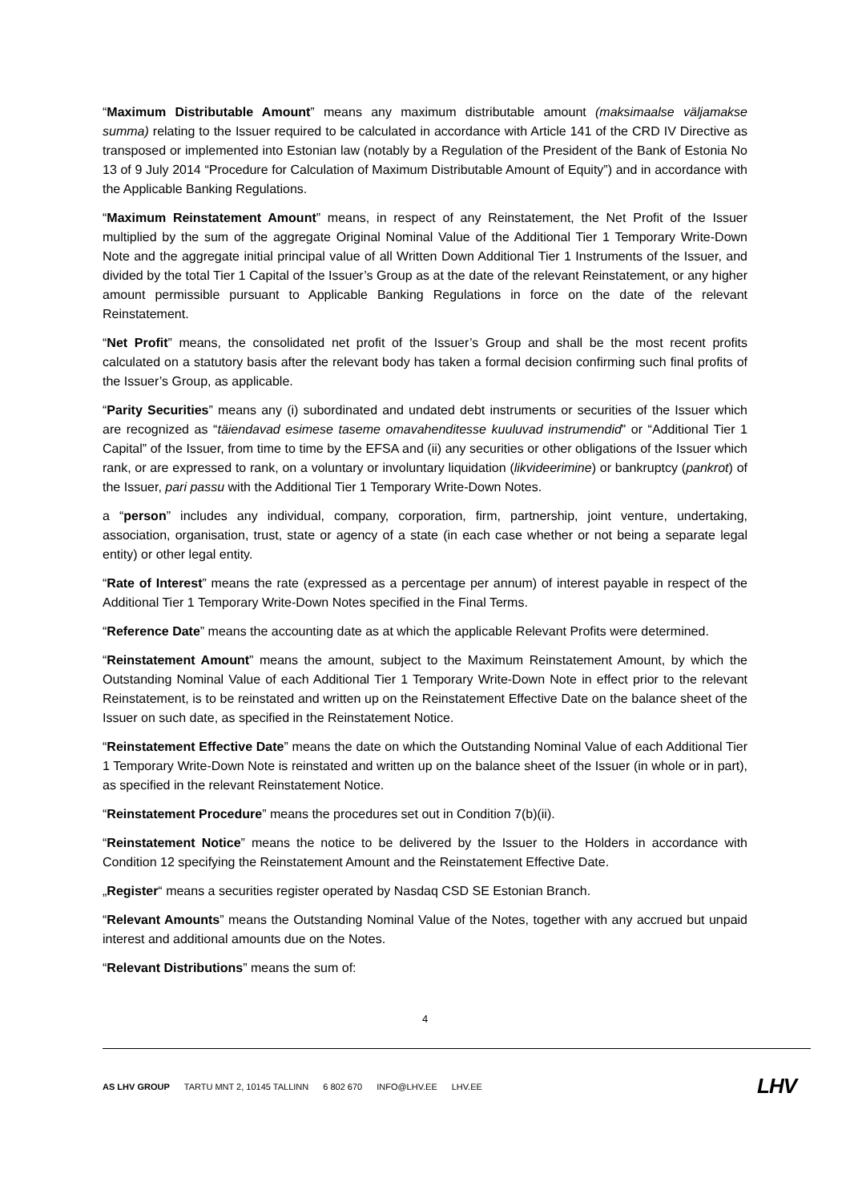“Maximum Distributable Amount” means any maximum distributable amount (maksimaalse väljamakse summa) relating to the Issuer required to be calculated in accordance with Article 141 of the CRD IV Directive as transposed or implemented into Estonian law (notably by a Regulation of the President of the Bank of Estonia No 13 of 9 July 2014 “Procedure for Calculation of Maximum Distributable Amount of Equity”) and in accordance with the Applicable Banking Regulations.
“Maximum Reinstatement Amount” means, in respect of any Reinstatement, the Net Profit of the Issuer multiplied by the sum of the aggregate Original Nominal Value of the Additional Tier 1 Temporary Write-Down Note and the aggregate initial principal value of all Written Down Additional Tier 1 Instruments of the Issuer, and divided by the total Tier 1 Capital of the Issuer’s Group as at the date of the relevant Reinstatement, or any higher amount permissible pursuant to Applicable Banking Regulations in force on the date of the relevant Reinstatement.
“Net Profit” means, the consolidated net profit of the Issuer’s Group and shall be the most recent profits calculated on a statutory basis after the relevant body has taken a formal decision confirming such final profits of the Issuer’s Group, as applicable.
“Parity Securities” means any (i) subordinated and undated debt instruments or securities of the Issuer which are recognized as “täiendavad esimese taseme omavahenditesse kuuluvad instrumendid” or “Additional Tier 1 Capital” of the Issuer, from time to time by the EFSA and (ii) any securities or other obligations of the Issuer which rank, or are expressed to rank, on a voluntary or involuntary liquidation (likvideerimine) or bankruptcy (pankrot) of the Issuer, pari passu with the Additional Tier 1 Temporary Write-Down Notes.
a “person” includes any individual, company, corporation, firm, partnership, joint venture, undertaking, association, organisation, trust, state or agency of a state (in each case whether or not being a separate legal entity) or other legal entity.
“Rate of Interest” means the rate (expressed as a percentage per annum) of interest payable in respect of the Additional Tier 1 Temporary Write-Down Notes specified in the Final Terms.
“Reference Date” means the accounting date as at which the applicable Relevant Profits were determined.
“Reinstatement Amount” means the amount, subject to the Maximum Reinstatement Amount, by which the Outstanding Nominal Value of each Additional Tier 1 Temporary Write-Down Note in effect prior to the relevant Reinstatement, is to be reinstated and written up on the Reinstatement Effective Date on the balance sheet of the Issuer on such date, as specified in the Reinstatement Notice.
“Reinstatement Effective Date” means the date on which the Outstanding Nominal Value of each Additional Tier 1 Temporary Write-Down Note is reinstated and written up on the balance sheet of the Issuer (in whole or in part), as specified in the relevant Reinstatement Notice.
“Reinstatement Procedure” means the procedures set out in Condition 7(b)(ii).
“Reinstatement Notice” means the notice to be delivered by the Issuer to the Holders in accordance with Condition 12 specifying the Reinstatement Amount and the Reinstatement Effective Date.
„Register“ means a securities register operated by Nasdaq CSD SE Estonian Branch.
“Relevant Amounts” means the Outstanding Nominal Value of the Notes, together with any accrued but unpaid interest and additional amounts due on the Notes.
“Relevant Distributions” means the sum of:
4
AS LHV GROUP TARTU MNT 2, 10145 TALLINN 6 802 670 INFO@LHV.EE LHV.EE LHV